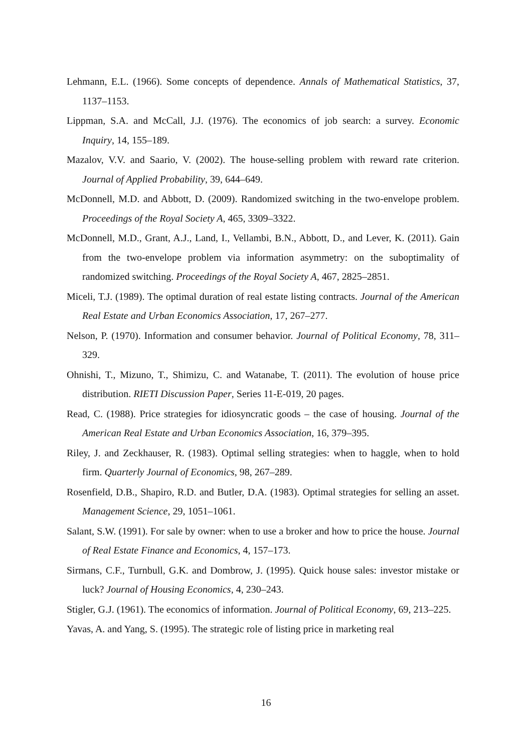Lehmann, E.L. (1966). Some concepts of dependence. Annals of Mathematical Statistics, 37, 1137–1153.
Lippman, S.A. and McCall, J.J. (1976). The economics of job search: a survey. Economic Inquiry, 14, 155–189.
Mazalov, V.V. and Saario, V. (2002). The house-selling problem with reward rate criterion. Journal of Applied Probability, 39, 644–649.
McDonnell, M.D. and Abbott, D. (2009). Randomized switching in the two-envelope problem. Proceedings of the Royal Society A, 465, 3309–3322.
McDonnell, M.D., Grant, A.J., Land, I., Vellambi, B.N., Abbott, D., and Lever, K. (2011). Gain from the two-envelope problem via information asymmetry: on the suboptimality of randomized switching. Proceedings of the Royal Society A, 467, 2825–2851.
Miceli, T.J. (1989). The optimal duration of real estate listing contracts. Journal of the American Real Estate and Urban Economics Association, 17, 267–277.
Nelson, P. (1970). Information and consumer behavior. Journal of Political Economy, 78, 311–329.
Ohnishi, T., Mizuno, T., Shimizu, C. and Watanabe, T. (2011). The evolution of house price distribution. RIETI Discussion Paper, Series 11-E-019, 20 pages.
Read, C. (1988). Price strategies for idiosyncratic goods – the case of housing. Journal of the American Real Estate and Urban Economics Association, 16, 379–395.
Riley, J. and Zeckhauser, R. (1983). Optimal selling strategies: when to haggle, when to hold firm. Quarterly Journal of Economics, 98, 267–289.
Rosenfield, D.B., Shapiro, R.D. and Butler, D.A. (1983). Optimal strategies for selling an asset. Management Science, 29, 1051–1061.
Salant, S.W. (1991). For sale by owner: when to use a broker and how to price the house. Journal of Real Estate Finance and Economics, 4, 157–173.
Sirmans, C.F., Turnbull, G.K. and Dombrow, J. (1995). Quick house sales: investor mistake or luck? Journal of Housing Economics, 4, 230–243.
Stigler, G.J. (1961). The economics of information. Journal of Political Economy, 69, 213–225.
Yavas, A. and Yang, S. (1995). The strategic role of listing price in marketing real
16